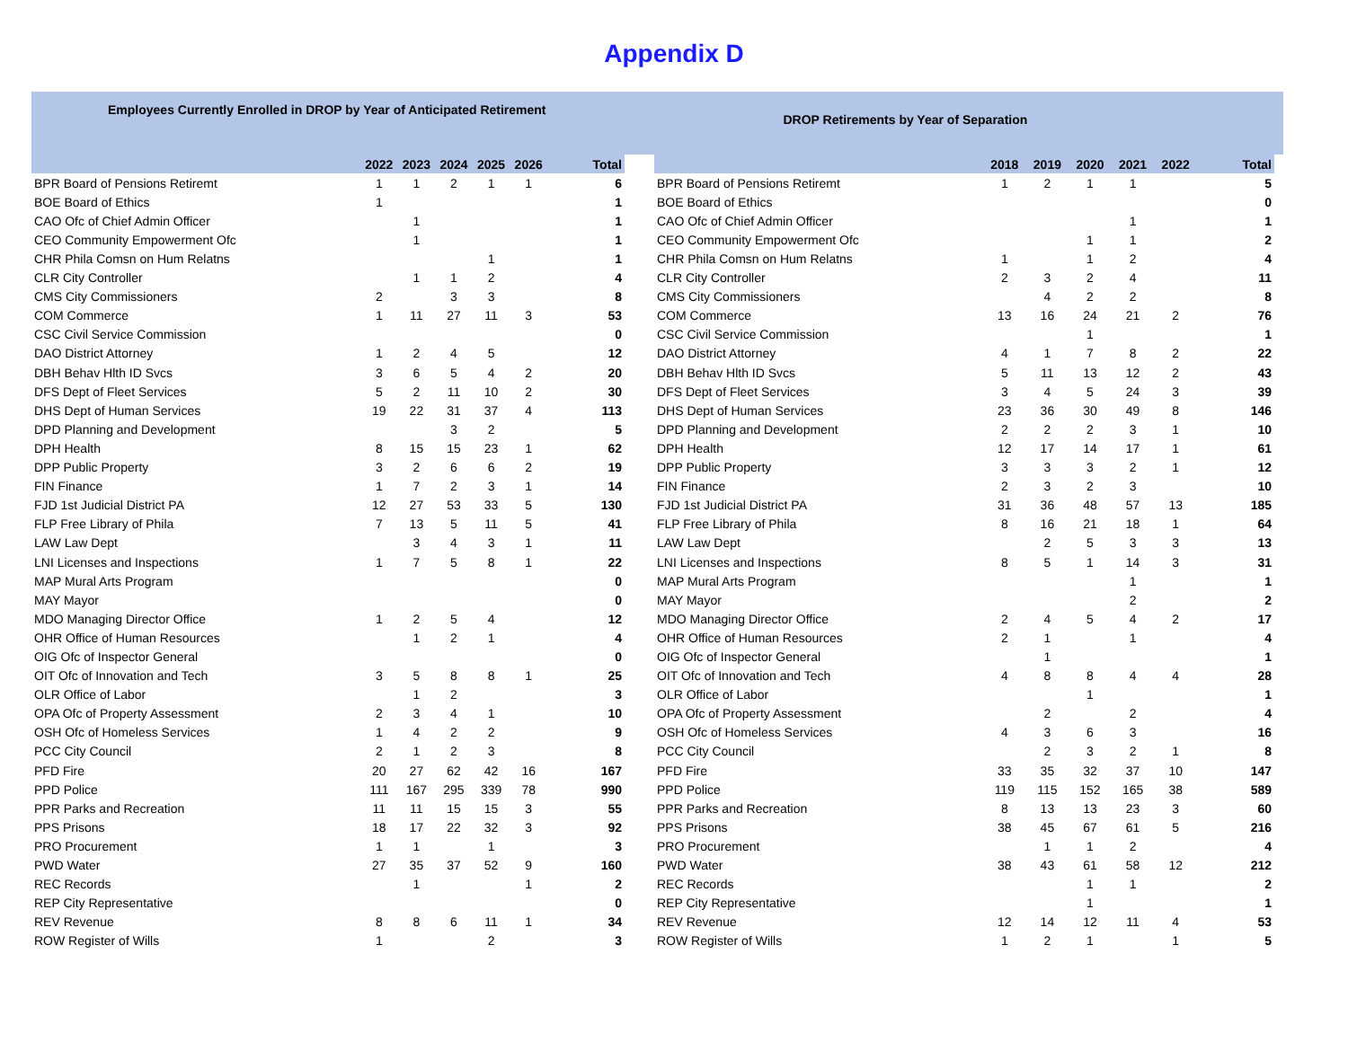Appendix D
Employees Currently Enrolled in DROP by Year of Anticipated Retirement
DROP Retirements by Year of Separation
| | 2022 | 2023 | 2024 | 2025 | 2026 | Total |
| --- | --- | --- | --- | --- | --- | --- |
| BPR Board of Pensions Retiremt | 1 | 1 | 2 | 1 | 1 | 6 |
| BOE Board of Ethics | 1 | | | | | 1 |
| CAO Ofc of Chief Admin Officer | | 1 | | | | 1 |
| CEO Community Empowerment Ofc | | 1 | | | | 1 |
| CHR Phila Comsn on Hum Relatns | | | | 1 | | 1 |
| CLR City Controller | | 1 | 1 | 2 | | 4 |
| CMS City Commissioners | 2 | | 3 | 3 | | 8 |
| COM Commerce | 1 | 11 | 27 | 11 | 3 | 53 |
| CSC Civil Service Commission | | | | | | 0 |
| DAO District Attorney | 1 | 2 | 4 | 5 | | 12 |
| DBH Behav Hlth ID Svcs | 3 | 6 | 5 | 4 | 2 | 20 |
| DFS Dept of Fleet Services | 5 | 2 | 11 | 10 | 2 | 30 |
| DHS Dept of Human Services | 19 | 22 | 31 | 37 | 4 | 113 |
| DPD Planning and Development | | | 3 | 2 | | 5 |
| DPH Health | 8 | 15 | 15 | 23 | 1 | 62 |
| DPP Public Property | 3 | 2 | 6 | 6 | 2 | 19 |
| FIN Finance | 1 | 7 | 2 | 3 | 1 | 14 |
| FJD 1st Judicial District PA | 12 | 27 | 53 | 33 | 5 | 130 |
| FLP Free Library of Phila | 7 | 13 | 5 | 11 | 5 | 41 |
| LAW Law Dept | | 3 | 4 | 3 | 1 | 11 |
| LNI Licenses and Inspections | 1 | 7 | 5 | 8 | 1 | 22 |
| MAP Mural Arts Program | | | | | | 0 |
| MAY Mayor | | | | | | 0 |
| MDO Managing Director Office | 1 | 2 | 5 | 4 | | 12 |
| OHR Office of Human Resources | | 1 | 2 | 1 | | 4 |
| OIG Ofc of Inspector General | | | | | | 0 |
| OIT Ofc of Innovation and Tech | 3 | 5 | 8 | 8 | 1 | 25 |
| OLR Office of Labor | | 1 | 2 | | | 3 |
| OPA Ofc of Property Assessment | 2 | 3 | 4 | 1 | | 10 |
| OSH Ofc of Homeless Services | 1 | 4 | 2 | 2 | | 9 |
| PCC City Council | 2 | 1 | 2 | 3 | | 8 |
| PFD Fire | 20 | 27 | 62 | 42 | 16 | 167 |
| PPD Police | 111 | 167 | 295 | 339 | 78 | 990 |
| PPR Parks and Recreation | 11 | 11 | 15 | 15 | 3 | 55 |
| PPS Prisons | 18 | 17 | 22 | 32 | 3 | 92 |
| PRO Procurement | 1 | 1 | | 1 | | 3 |
| PWD Water | 27 | 35 | 37 | 52 | 9 | 160 |
| REC Records | | 1 | | | 1 | 2 |
| REP City Representative | | | | | | 0 |
| REV Revenue | 8 | 8 | 6 | 11 | 1 | 34 |
| ROW Register of Wills | 1 | | | 2 | | 3 |
| | 2018 | 2019 | 2020 | 2021 | 2022 | Total |
| --- | --- | --- | --- | --- | --- | --- |
| BPR Board of Pensions Retiremt | 1 | 2 | 1 | 1 | | 5 |
| BOE Board of Ethics | | | | | | 0 |
| CAO Ofc of Chief Admin Officer | | | | 1 | | 1 |
| CEO Community Empowerment Ofc | | | 1 | 1 | | 2 |
| CHR Phila Comsn on Hum Relatns | 1 | | 1 | 2 | | 4 |
| CLR City Controller | 2 | 3 | 2 | 4 | | 11 |
| CMS City Commissioners | | 4 | 2 | 2 | | 8 |
| COM Commerce | 13 | 16 | 24 | 21 | 2 | 76 |
| CSC Civil Service Commission | | | 1 | | | 1 |
| DAO District Attorney | 4 | 1 | 7 | 8 | 2 | 22 |
| DBH Behav Hlth ID Svcs | 5 | 11 | 13 | 12 | 2 | 43 |
| DFS Dept of Fleet Services | 3 | 4 | 5 | 24 | 3 | 39 |
| DHS Dept of Human Services | 23 | 36 | 30 | 49 | 8 | 146 |
| DPD Planning and Development | 2 | 2 | 2 | 3 | 1 | 10 |
| DPH Health | 12 | 17 | 14 | 17 | 1 | 61 |
| DPP Public Property | 3 | 3 | 3 | 2 | 1 | 12 |
| FIN Finance | 2 | 3 | 2 | 3 | | 10 |
| FJD 1st Judicial District PA | 31 | 36 | 48 | 57 | 13 | 185 |
| FLP Free Library of Phila | 8 | 16 | 21 | 18 | 1 | 64 |
| LAW Law Dept | | 2 | 5 | 3 | 3 | 13 |
| LNI Licenses and Inspections | 8 | 5 | 1 | 14 | 3 | 31 |
| MAP Mural Arts Program | | | | 1 | | 1 |
| MAY Mayor | | | | 2 | | 2 |
| MDO Managing Director Office | 2 | 4 | 5 | 4 | 2 | 17 |
| OHR Office of Human Resources | 2 | 1 | | 1 | | 4 |
| OIG Ofc of Inspector General | | 1 | | | | 1 |
| OIT Ofc of Innovation and Tech | 4 | 8 | 8 | 4 | 4 | 28 |
| OLR Office of Labor | | | 1 | | | 1 |
| OPA Ofc of Property Assessment | | 2 | | 2 | | 4 |
| OSH Ofc of Homeless Services | 4 | 3 | 6 | 3 | | 16 |
| PCC City Council | | 2 | 3 | 2 | 1 | 8 |
| PFD Fire | 33 | 35 | 32 | 37 | 10 | 147 |
| PPD Police | 119 | 115 | 152 | 165 | 38 | 589 |
| PPR Parks and Recreation | 8 | 13 | 13 | 23 | 3 | 60 |
| PPS Prisons | 38 | 45 | 67 | 61 | 5 | 216 |
| PRO Procurement | | 1 | 1 | 2 | | 4 |
| PWD Water | 38 | 43 | 61 | 58 | 12 | 212 |
| REC Records | | | 1 | 1 | | 2 |
| REP City Representative | | | 1 | | | 1 |
| REV Revenue | 12 | 14 | 12 | 11 | 4 | 53 |
| ROW Register of Wills | 1 | 2 | 1 | | 1 | 5 |